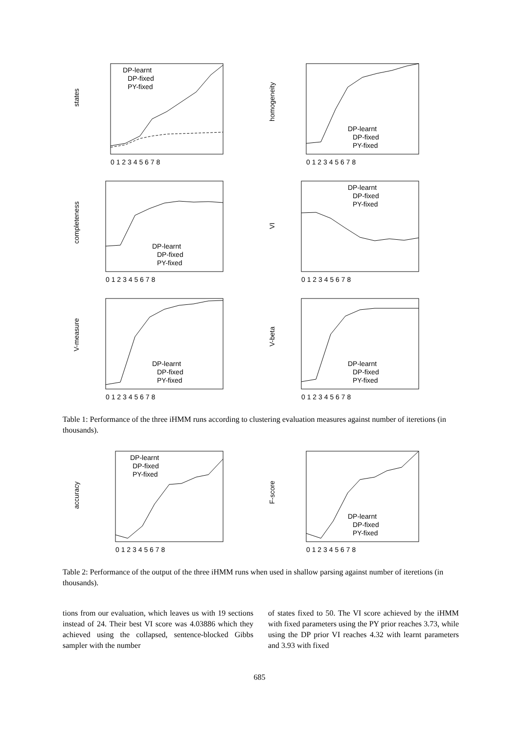states
DP-learnt
DP-fixed
PY-fixed
0 1 2 3 4 5 6 7 8
homogeneity
DP-learnt
DP-fixed
PY-fixed
0 1 2 3 4 5 6 7 8
completeness
DP-learnt
DP-fixed
PY-fixed
0 1 2 3 4 5 6 7 8
VI
DP-learnt
DP-fixed
PY-fixed
0 1 2 3 4 5 6 7 8
V-measure
DP-learnt
DP-fixed
PY-fixed
0 1 2 3 4 5 6 7 8
V-beta
DP-learnt
DP-fixed
PY-fixed
0 1 2 3 4 5 6 7 8
Table 1: Performance of the three iHMM runs according to clustering evaluation measures against number of iteretions (in thousands).
accuracy
DP-learnt
DP-fixed
PY-fixed
0 1 2 3 4 5 6 7 8
F-score
DP-learnt
DP-fixed
PY-fixed
0 1 2 3 4 5 6 7 8
Table 2: Performance of the output of the three iHMM runs when used in shallow parsing against number of iteretions (in thousands).
tions from our evaluation, which leaves us with 19 sections instead of 24. Their best VI score was 4.03886 which they achieved using the collapsed, sentence-blocked Gibbs sampler with the number
of states fixed to 50. The VI score achieved by the iHMM with fixed parameters using the PY prior reaches 3.73, while using the DP prior VI reaches 4.32 with learnt parameters and 3.93 with fixed
685